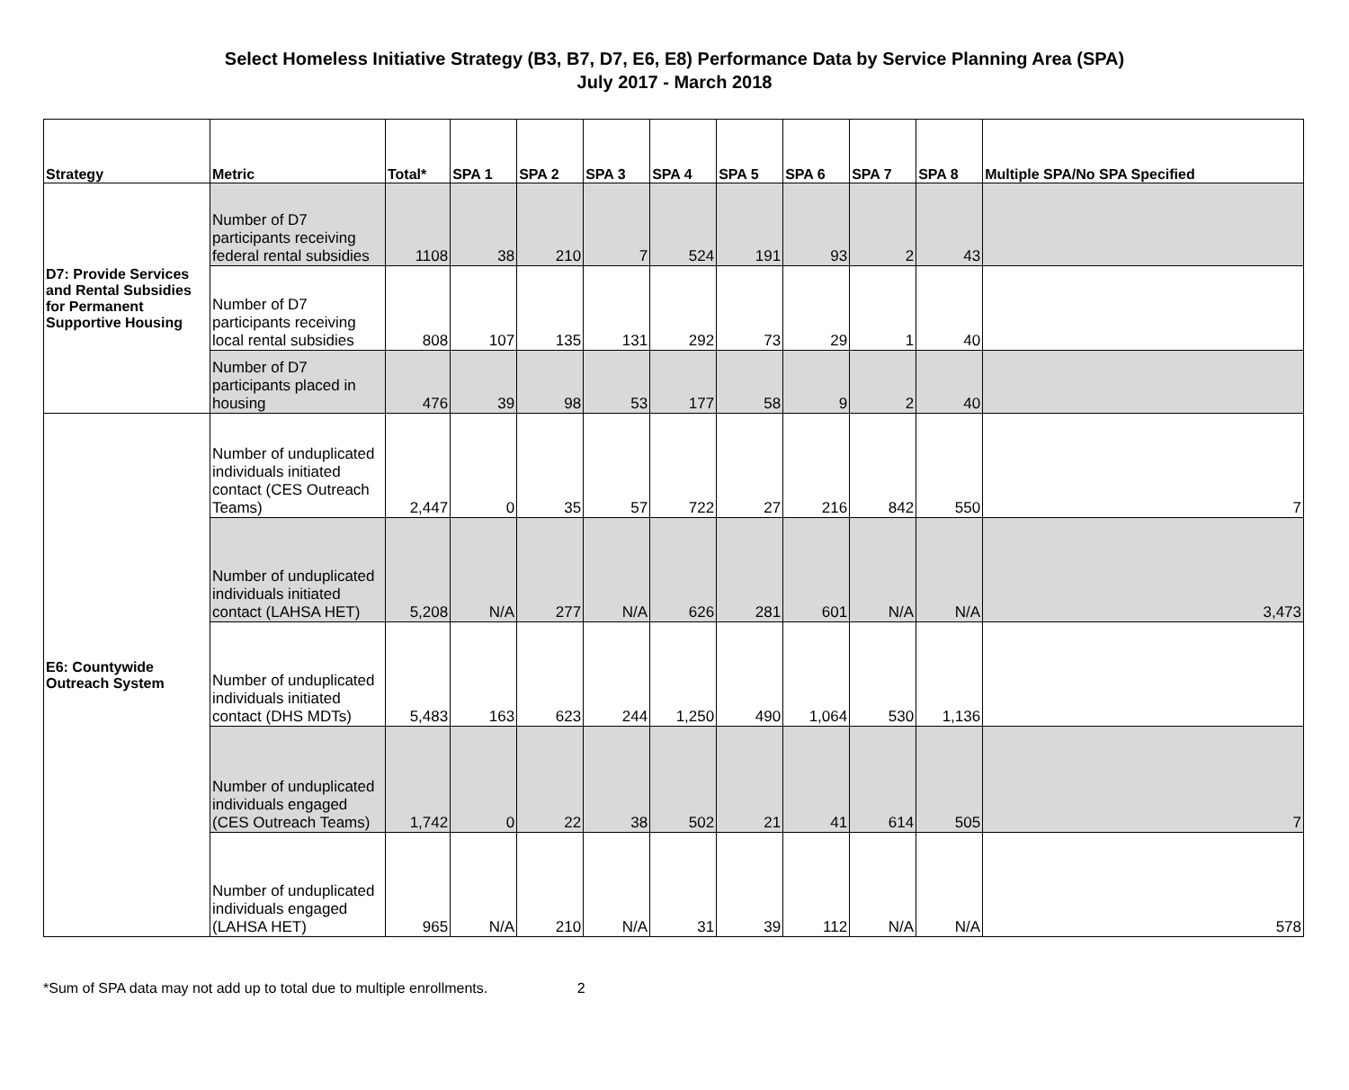Select Homeless Initiative Strategy (B3, B7, D7, E6, E8) Performance Data by Service Planning Area (SPA)
July 2017 - March 2018
| Strategy | Metric | Total* | SPA 1 | SPA 2 | SPA 3 | SPA 4 | SPA 5 | SPA 6 | SPA 7 | SPA 8 | Multiple SPA/No SPA Specified |
| --- | --- | --- | --- | --- | --- | --- | --- | --- | --- | --- | --- |
| D7: Provide Services and Rental Subsidies for Permanent Supportive Housing | Number of D7 participants receiving federal rental subsidies | 1108 | 38 | 210 | 7 | 524 | 191 | 93 | 2 | 43 | |
| | Number of D7 participants receiving local rental subsidies | 808 | 107 | 135 | 131 | 292 | 73 | 29 | 1 | 40 | |
| | Number of D7 participants placed in housing | 476 | 39 | 98 | 53 | 177 | 58 | 9 | 2 | 40 | |
| E6: Countywide Outreach System | Number of unduplicated individuals initiated contact (CES Outreach Teams) | 2,447 | 0 | 35 | 57 | 722 | 27 | 216 | 842 | 550 | 7 |
| | Number of unduplicated individuals initiated contact (LAHSA HET) | 5,208 | N/A | 277 | N/A | 626 | 281 | 601 | N/A | N/A | 3,473 |
| | Number of unduplicated individuals initiated contact (DHS MDTs) | 5,483 | 163 | 623 | 244 | 1,250 | 490 | 1,064 | 530 | 1,136 | |
| | Number of unduplicated individuals engaged (CES Outreach Teams) | 1,742 | 0 | 22 | 38 | 502 | 21 | 41 | 614 | 505 | 7 |
| | Number of unduplicated individuals engaged (LAHSA HET) | 965 | N/A | 210 | N/A | 31 | 39 | 112 | N/A | N/A | 578 |
*Sum of SPA data may not add up to total due to multiple enrollments. 2